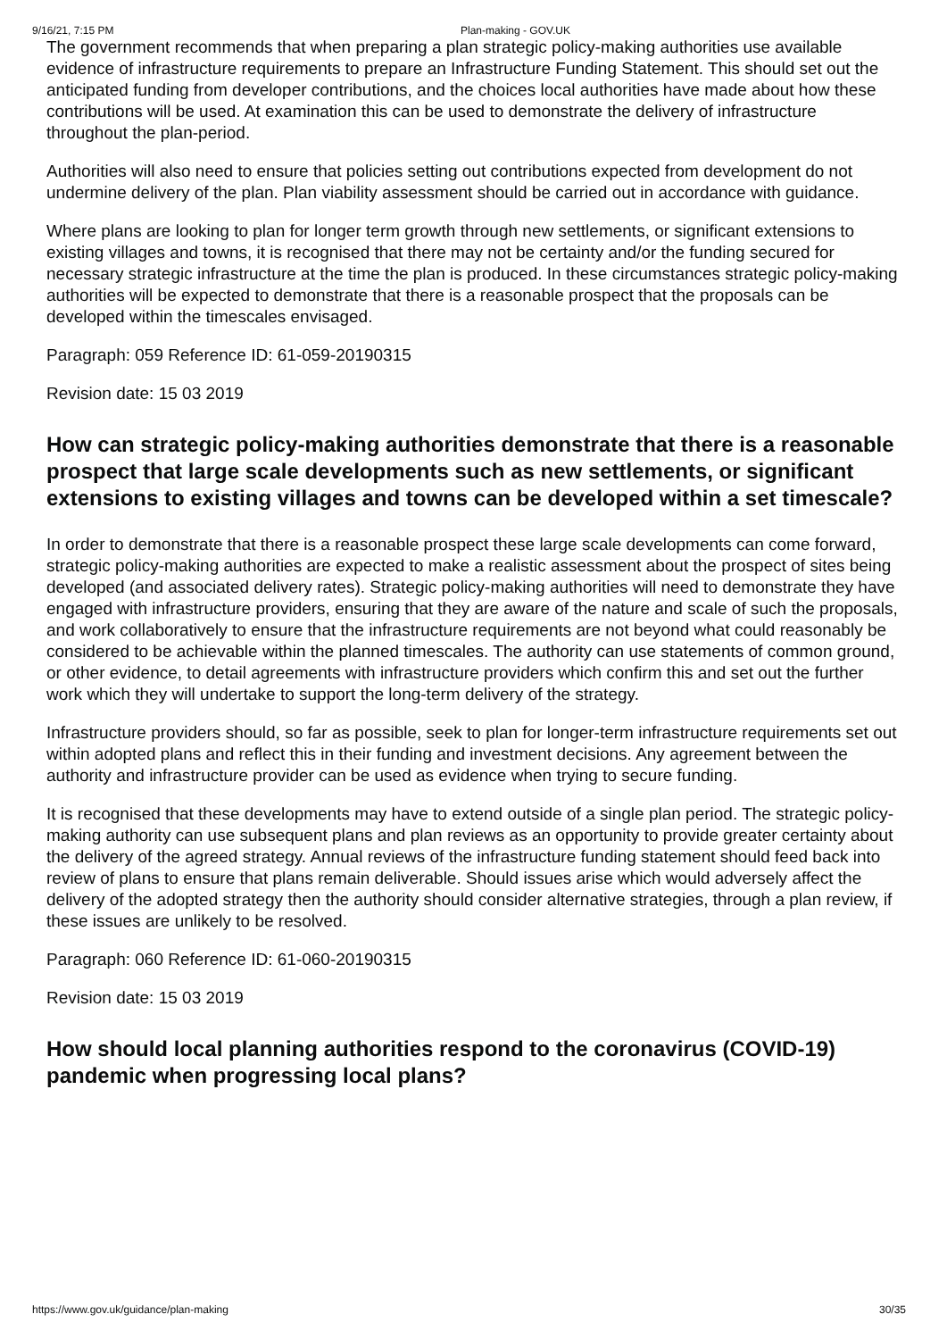9/16/21, 7:15 PM Plan-making - GOV.UK
The government recommends that when preparing a plan strategic policy-making authorities use available evidence of infrastructure requirements to prepare an Infrastructure Funding Statement. This should set out the anticipated funding from developer contributions, and the choices local authorities have made about how these contributions will be used. At examination this can be used to demonstrate the delivery of infrastructure throughout the plan-period.
Authorities will also need to ensure that policies setting out contributions expected from development do not undermine delivery of the plan. Plan viability assessment should be carried out in accordance with guidance.
Where plans are looking to plan for longer term growth through new settlements, or significant extensions to existing villages and towns, it is recognised that there may not be certainty and/or the funding secured for necessary strategic infrastructure at the time the plan is produced. In these circumstances strategic policy-making authorities will be expected to demonstrate that there is a reasonable prospect that the proposals can be developed within the timescales envisaged.
Paragraph: 059 Reference ID: 61-059-20190315
Revision date: 15 03 2019
How can strategic policy-making authorities demonstrate that there is a reasonable prospect that large scale developments such as new settlements, or significant extensions to existing villages and towns can be developed within a set timescale?
In order to demonstrate that there is a reasonable prospect these large scale developments can come forward, strategic policy-making authorities are expected to make a realistic assessment about the prospect of sites being developed (and associated delivery rates). Strategic policy-making authorities will need to demonstrate they have engaged with infrastructure providers, ensuring that they are aware of the nature and scale of such the proposals, and work collaboratively to ensure that the infrastructure requirements are not beyond what could reasonably be considered to be achievable within the planned timescales. The authority can use statements of common ground, or other evidence, to detail agreements with infrastructure providers which confirm this and set out the further work which they will undertake to support the long-term delivery of the strategy.
Infrastructure providers should, so far as possible, seek to plan for longer-term infrastructure requirements set out within adopted plans and reflect this in their funding and investment decisions. Any agreement between the authority and infrastructure provider can be used as evidence when trying to secure funding.
It is recognised that these developments may have to extend outside of a single plan period. The strategic policy-making authority can use subsequent plans and plan reviews as an opportunity to provide greater certainty about the delivery of the agreed strategy. Annual reviews of the infrastructure funding statement should feed back into review of plans to ensure that plans remain deliverable. Should issues arise which would adversely affect the delivery of the adopted strategy then the authority should consider alternative strategies, through a plan review, if these issues are unlikely to be resolved.
Paragraph: 060 Reference ID: 61-060-20190315
Revision date: 15 03 2019
How should local planning authorities respond to the coronavirus (COVID-19) pandemic when progressing local plans?
https://www.gov.uk/guidance/plan-making 30/35